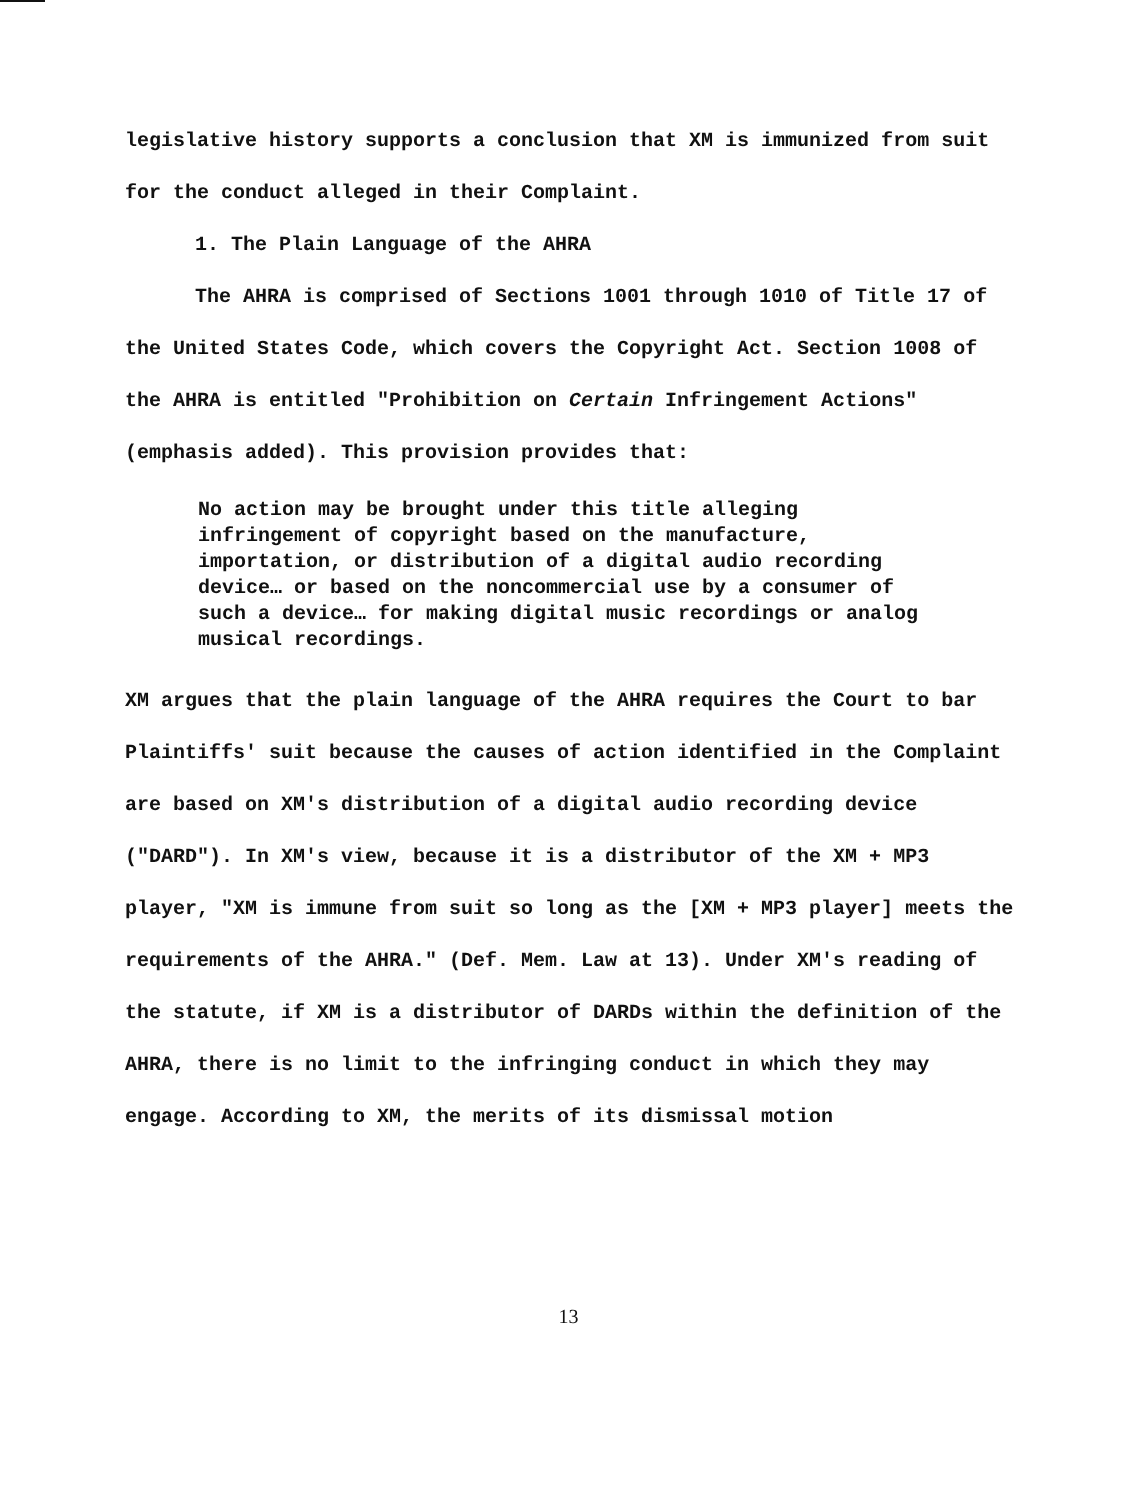legislative history supports a conclusion that XM is immunized from suit for the conduct alleged in their Complaint.
1. The Plain Language of the AHRA
The AHRA is comprised of Sections 1001 through 1010 of Title 17 of the United States Code, which covers the Copyright Act. Section 1008 of the AHRA is entitled "Prohibition on Certain Infringement Actions" (emphasis added). This provision provides that:
No action may be brought under this title alleging infringement of copyright based on the manufacture, importation, or distribution of a digital audio recording device… or based on the noncommercial use by a consumer of such a device… for making digital music recordings or analog musical recordings.
XM argues that the plain language of the AHRA requires the Court to bar Plaintiffs' suit because the causes of action identified in the Complaint are based on XM's distribution of a digital audio recording device ("DARD"). In XM's view, because it is a distributor of the XM + MP3 player, "XM is immune from suit so long as the [XM + MP3 player] meets the requirements of the AHRA." (Def. Mem. Law at 13). Under XM's reading of the statute, if XM is a distributor of DARDs within the definition of the AHRA, there is no limit to the infringing conduct in which they may engage. According to XM, the merits of its dismissal motion
13